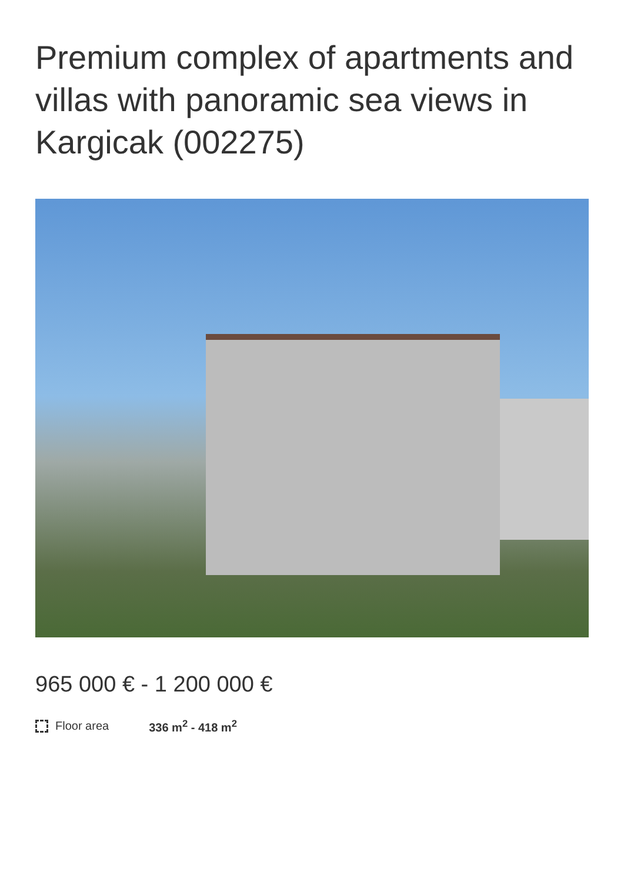Premium complex of apartments and villas with panoramic sea views in Kargicak (002275)
965 000 € - 1 200 000 €
Floor area 336 m<sup>2</sup> - 418 m<sup>2</sup>